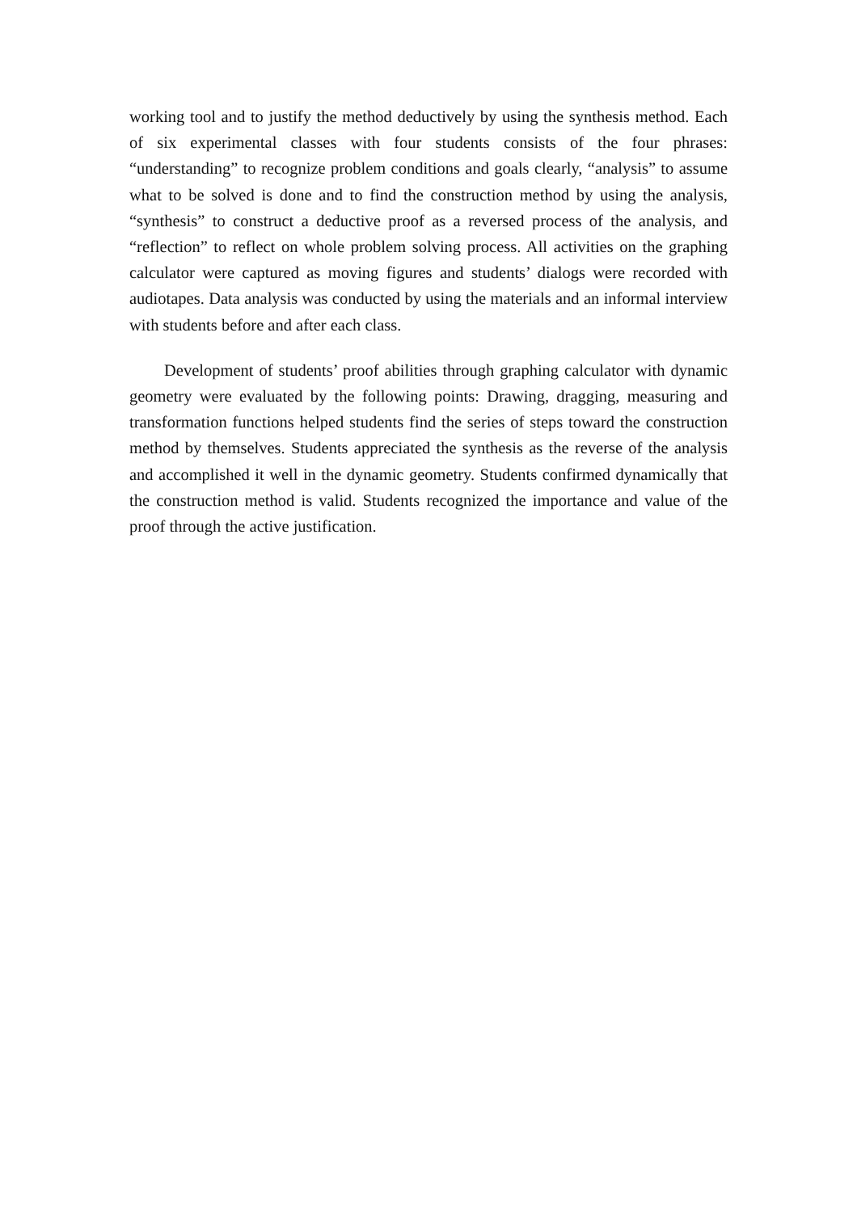working tool and to justify the method deductively by using the synthesis method. Each of six experimental classes with four students consists of the four phrases: “understanding” to recognize problem conditions and goals clearly, “analysis” to assume what to be solved is done and to find the construction method by using the analysis, “synthesis” to construct a deductive proof as a reversed process of the analysis, and “reflection” to reflect on whole problem solving process. All activities on the graphing calculator were captured as moving figures and students’ dialogs were recorded with audiotapes. Data analysis was conducted by using the materials and an informal interview with students before and after each class.
Development of students’ proof abilities through graphing calculator with dynamic geometry were evaluated by the following points: Drawing, dragging, measuring and transformation functions helped students find the series of steps toward the construction method by themselves. Students appreciated the synthesis as the reverse of the analysis and accomplished it well in the dynamic geometry. Students confirmed dynamically that the construction method is valid. Students recognized the importance and value of the proof through the active justification.